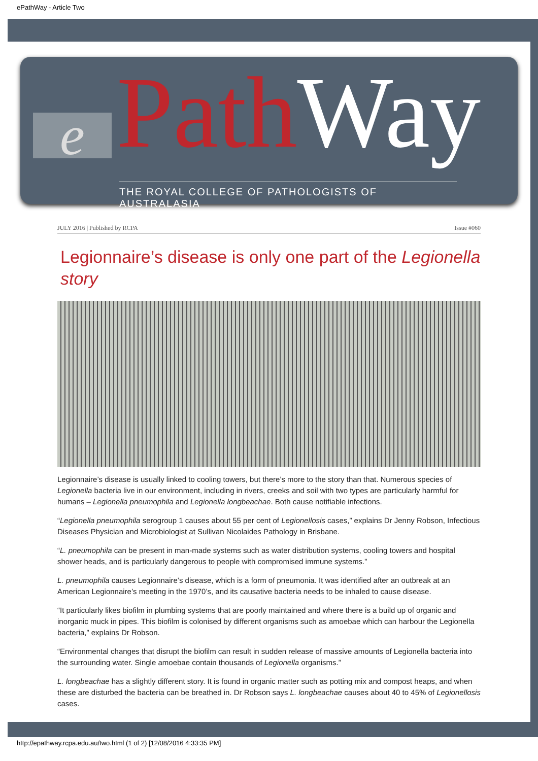ePathWay - Article Two
e PathWay
THE ROYAL COLLEGE OF PATHOLOGISTS OF AUSTRALASIA
JULY 2016 | Published by RCPA Issue #060
Legionnaire’s disease is only one part of the Legionella story
Legionnaire’s disease is usually linked to cooling towers, but there’s more to the story than that. Numerous species of Legionella bacteria live in our environment, including in rivers, creeks and soil with two types are particularly harmful for humans – Legionella pneumophila and Legionella longbeachae. Both cause notifiable infections.
“Legionella pneumophila serogroup 1 causes about 55 per cent of Legionellosis cases,” explains Dr Jenny Robson, Infectious Diseases Physician and Microbiologist at Sullivan Nicolaides Pathology in Brisbane.
“L. pneumophila can be present in man-made systems such as water distribution systems, cooling towers and hospital shower heads, and is particularly dangerous to people with compromised immune systems.”
L. pneumophila causes Legionnaire’s disease, which is a form of pneumonia. It was identified after an outbreak at an American Legionnaire’s meeting in the 1970’s, and its causative bacteria needs to be inhaled to cause disease.
“It particularly likes biofilm in plumbing systems that are poorly maintained and where there is a build up of organic and inorganic muck in pipes. This biofilm is colonised by different organisms such as amoebae which can harbour the Legionella bacteria,” explains Dr Robson.
“Environmental changes that disrupt the biofilm can result in sudden release of massive amounts of Legionella bacteria into the surrounding water. Single amoebae contain thousands of Legionella organisms.”
L. longbeachae has a slightly different story. It is found in organic matter such as potting mix and compost heaps, and when these are disturbed the bacteria can be breathed in. Dr Robson says L. longbeachae causes about 40 to 45% of Legionellosis cases.
http://epathway.rcpa.edu.au/two.html (1 of 2) [12/08/2016 4:33:35 PM]